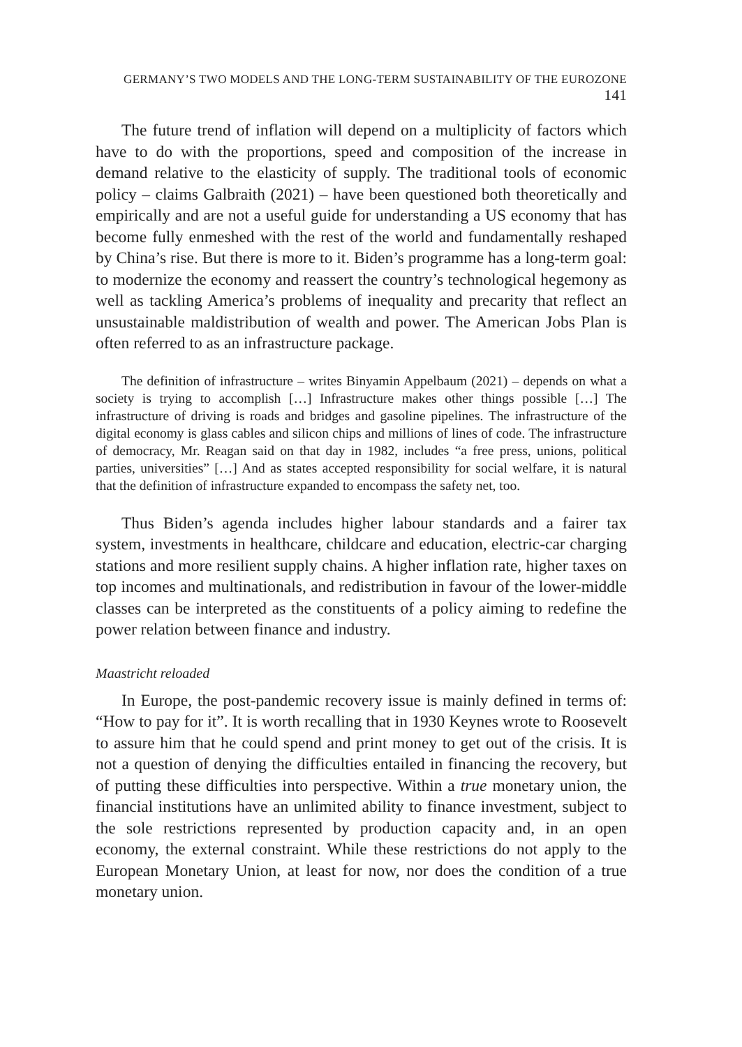GERMANY’S TWO MODELS AND THE LONG-TERM SUSTAINABILITY OF THE EUROZONE 141
The future trend of inflation will depend on a multiplicity of factors which have to do with the proportions, speed and composition of the increase in demand relative to the elasticity of supply. The traditional tools of economic policy – claims Galbraith (2021) – have been questioned both theoretically and empirically and are not a useful guide for understanding a US economy that has become fully enmeshed with the rest of the world and fundamentally reshaped by China’s rise. But there is more to it. Biden’s programme has a long-term goal: to modernize the economy and reassert the country’s technological hegemony as well as tackling America’s problems of inequality and precarity that reflect an unsustainable maldistribution of wealth and power. The American Jobs Plan is often referred to as an infrastructure package.
The definition of infrastructure – writes Binyamin Appelbaum (2021) – depends on what a society is trying to accomplish […] Infrastructure makes other things possible […] The infrastructure of driving is roads and bridges and gasoline pipelines. The infrastructure of the digital economy is glass cables and silicon chips and millions of lines of code. The infrastructure of democracy, Mr. Reagan said on that day in 1982, includes “a free press, unions, political parties, universities” […] And as states accepted responsibility for social welfare, it is natural that the definition of infrastructure expanded to encompass the safety net, too.
Thus Biden’s agenda includes higher labour standards and a fairer tax system, investments in healthcare, childcare and education, electric-car charging stations and more resilient supply chains. A higher inflation rate, higher taxes on top incomes and multinationals, and redistribution in favour of the lower-middle classes can be interpreted as the constituents of a policy aiming to redefine the power relation between finance and industry.
Maastricht reloaded
In Europe, the post-pandemic recovery issue is mainly defined in terms of: “How to pay for it”. It is worth recalling that in 1930 Keynes wrote to Roosevelt to assure him that he could spend and print money to get out of the crisis. It is not a question of denying the difficulties entailed in financing the recovery, but of putting these difficulties into perspective. Within a true monetary union, the financial institutions have an unlimited ability to finance investment, subject to the sole restrictions represented by production capacity and, in an open economy, the external constraint. While these restrictions do not apply to the European Monetary Union, at least for now, nor does the condition of a true monetary union.